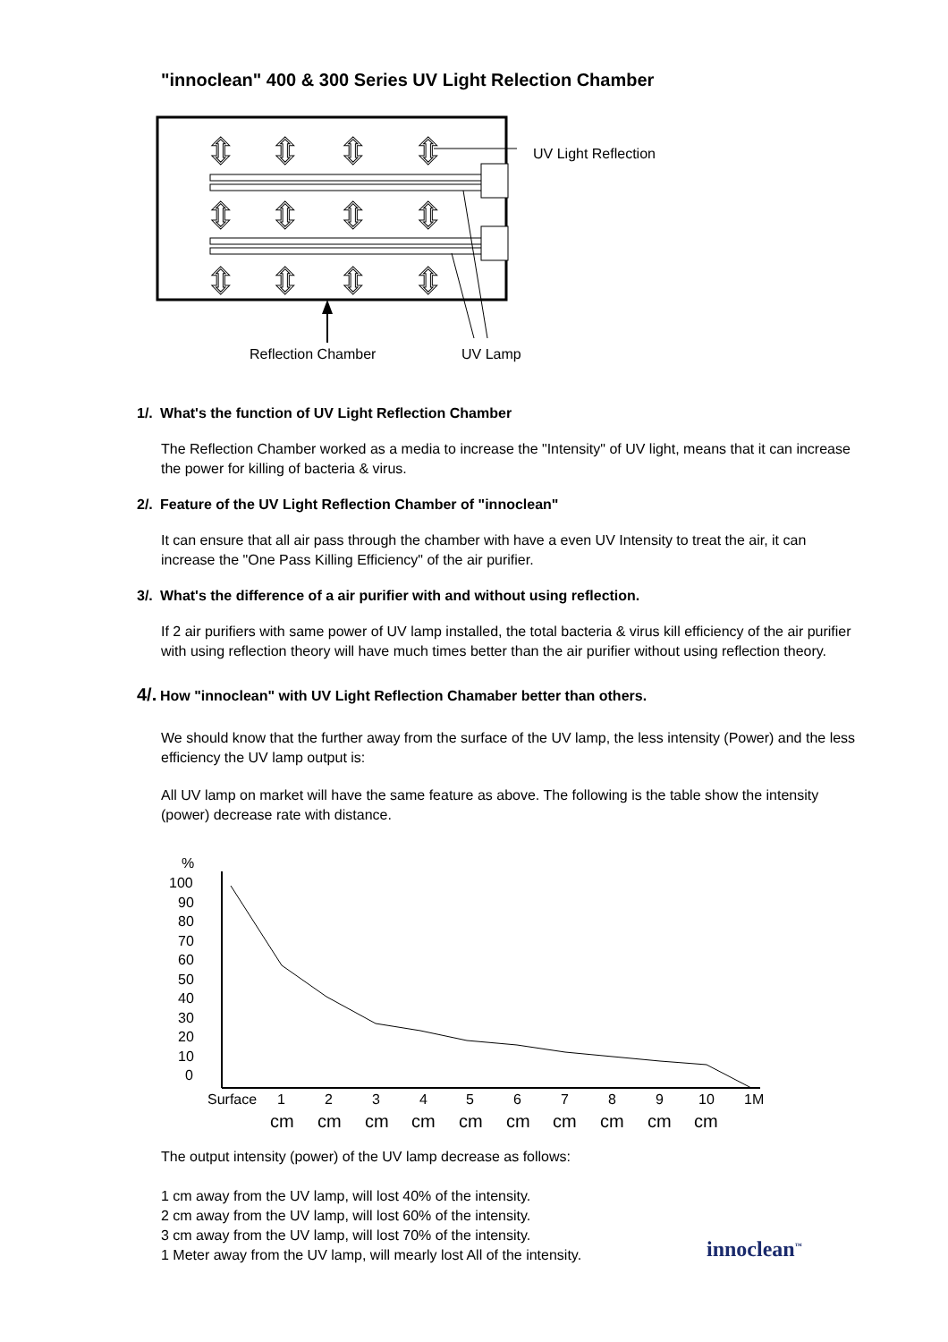"innoclean" 400 & 300 Series UV Light Relection Chamber
⇳
⇳
⇳
⇳
⇳
⇳
⇳
⇳
⇳
⇳
⇳
⇳
UV Light Reflection
Reflection Chamber
UV Lamp
1/. What's the function of UV Light Reflection Chamber
The Reflection Chamber worked as a media to increase the "Intensity" of UV light, means that it can increase the power for killing of bacteria & virus.
2/. Feature of the UV Light Reflection Chamber of "innoclean"
It can ensure that all air pass through the chamber with have a even UV Intensity to treat the air, it can increase the "One Pass Killing Efficiency" of the air purifier.
3/. What's the difference of a air purifier with and without using reflection.
If 2 air purifiers with same power of UV lamp installed, the total bacteria & virus kill efficiency of the air purifier with using reflection theory will have much times better than the air purifier without using reflection theory.
4/. How "innoclean" with UV Light Reflection Chamaber better than others.
We should know that the further away from the surface of the UV lamp, the less intensity (Power) and the less efficiency the UV lamp output is:
All UV lamp on market will have the same feature as above. The following is the table show the intensity (power) decrease rate with distance.
%
100
90
80
70
60
50
40
30
20
10
0
Surface
1
2
3
4
5
6
7
8
9
10
1M
cm
cm
cm
cm
cm
cm
cm
cm
cm
cm
The output intensity (power) of the UV lamp decrease as follows:
1 cm away from the UV lamp, will lost 40% of the intensity.
2 cm away from the UV lamp, will lost 60% of the intensity.
3 cm away from the UV lamp, will lost 70% of the intensity.
1 Meter away from the UV lamp, will mearly lost All of the intensity.
innoclean<sup>™</sup>